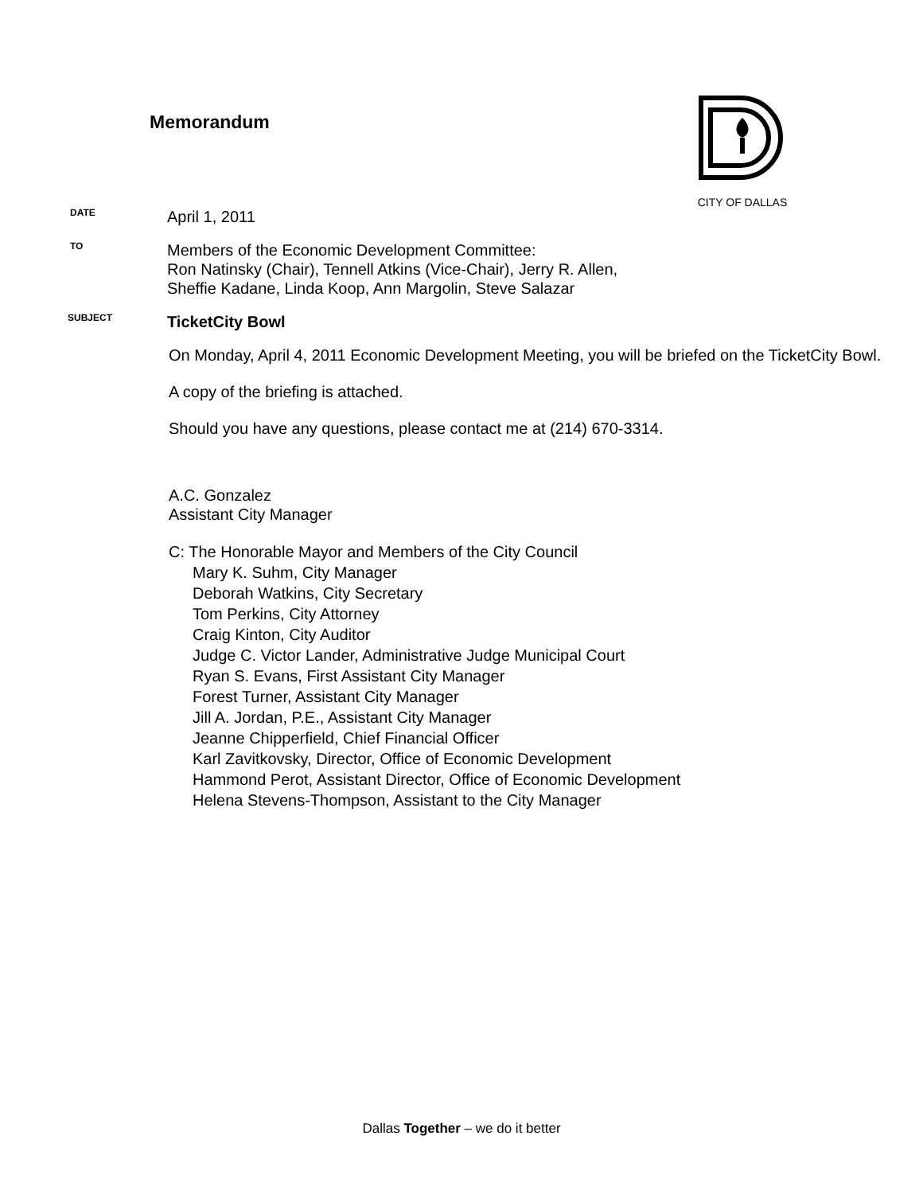Memorandum
CITY OF DALLAS
DATE
April 1, 2011
TO
Members of the Economic Development Committee:
Ron Natinsky (Chair), Tennell Atkins (Vice-Chair), Jerry R. Allen,
Sheffie Kadane, Linda Koop, Ann Margolin, Steve Salazar
SUBJECT
TicketCity Bowl
On Monday, April 4, 2011 Economic Development Meeting, you will be briefed on the TicketCity Bowl.
A copy of the briefing is attached.
Should you have any questions, please contact me at (214) 670-3314.
A.C. Gonzalez
Assistant City Manager
C: The Honorable Mayor and Members of the City Council
Mary K. Suhm, City Manager
Deborah Watkins, City Secretary
Tom Perkins, City Attorney
Craig Kinton, City Auditor
Judge C. Victor Lander, Administrative Judge Municipal Court
Ryan S. Evans, First Assistant City Manager
Forest Turner, Assistant City Manager
Jill A. Jordan, P.E., Assistant City Manager
Jeanne Chipperfield, Chief Financial Officer
Karl Zavitkovsky, Director, Office of Economic Development
Hammond Perot, Assistant Director, Office of Economic Development
Helena Stevens-Thompson, Assistant to the City Manager
Dallas Together – we do it better